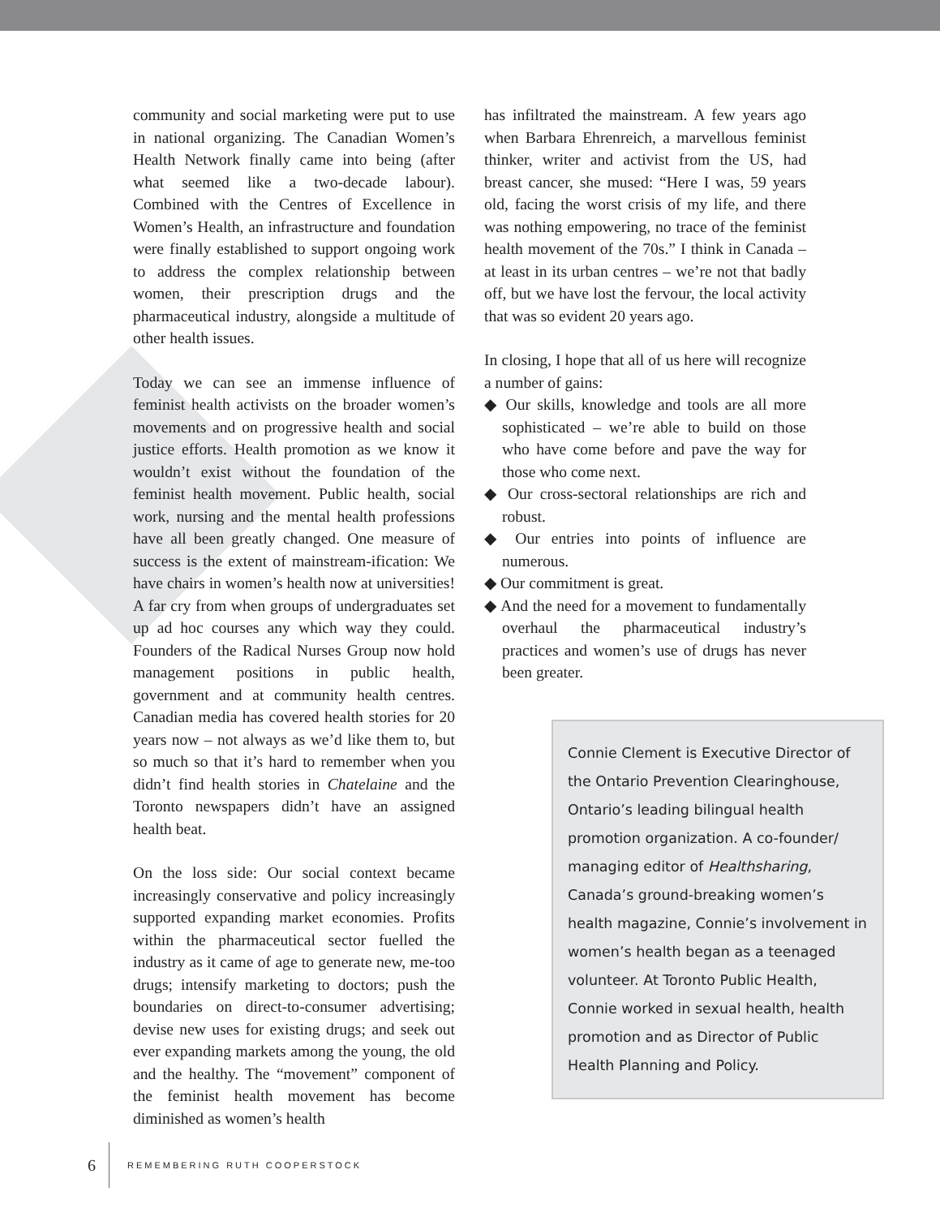community and social marketing were put to use in national organizing. The Canadian Women’s Health Network finally came into being (after what seemed like a two-decade labour). Combined with the Centres of Excellence in Women’s Health, an infrastructure and foundation were finally established to support ongoing work to address the complex relationship between women, their prescription drugs and the pharmaceutical industry, alongside a multitude of other health issues.
Today we can see an immense influence of feminist health activists on the broader women’s movements and on progressive health and social justice efforts. Health promotion as we know it wouldn’t exist without the foundation of the feminist health movement. Public health, social work, nursing and the mental health professions have all been greatly changed. One measure of success is the extent of mainstream-ification: We have chairs in women’s health now at universities! A far cry from when groups of undergraduates set up ad hoc courses any which way they could. Founders of the Radical Nurses Group now hold management positions in public health, government and at community health centres. Canadian media has covered health stories for 20 years now – not always as we’d like them to, but so much so that it’s hard to remember when you didn’t find health stories in Chatelaine and the Toronto newspapers didn’t have an assigned health beat.
On the loss side: Our social context became increasingly conservative and policy increasingly supported expanding market economies. Profits within the pharmaceutical sector fuelled the industry as it came of age to generate new, me-too drugs; intensify marketing to doctors; push the boundaries on direct-to-consumer advertising; devise new uses for existing drugs; and seek out ever expanding markets among the young, the old and the healthy. The “movement” component of the feminist health movement has become diminished as women’s health
has infiltrated the mainstream. A few years ago when Barbara Ehrenreich, a marvellous feminist thinker, writer and activist from the US, had breast cancer, she mused: “Here I was, 59 years old, facing the worst crisis of my life, and there was nothing empowering, no trace of the feminist health movement of the 70s.” I think in Canada – at least in its urban centres – we’re not that badly off, but we have lost the fervour, the local activity that was so evident 20 years ago.
In closing, I hope that all of us here will recognize a number of gains:
◆ Our skills, knowledge and tools are all more sophisticated – we’re able to build on those who have come before and pave the way for those who come next.
◆ Our cross-sectoral relationships are rich and robust.
◆ Our entries into points of influence are numerous.
◆ Our commitment is great.
◆ And the need for a movement to fundamentally overhaul the pharmaceutical industry’s practices and women’s use of drugs has never been greater.
Connie Clement is Executive Director of the Ontario Prevention Clearinghouse, Ontario’s leading bilingual health promotion organization. A co-founder/ managing editor of Healthsharing, Canada’s ground-breaking women’s health magazine, Connie’s involvement in women’s health began as a teenaged volunteer. At Toronto Public Health, Connie worked in sexual health, health promotion and as Director of Public Health Planning and Policy.
6 REMEMBERING RUTH COOPERSTOCK